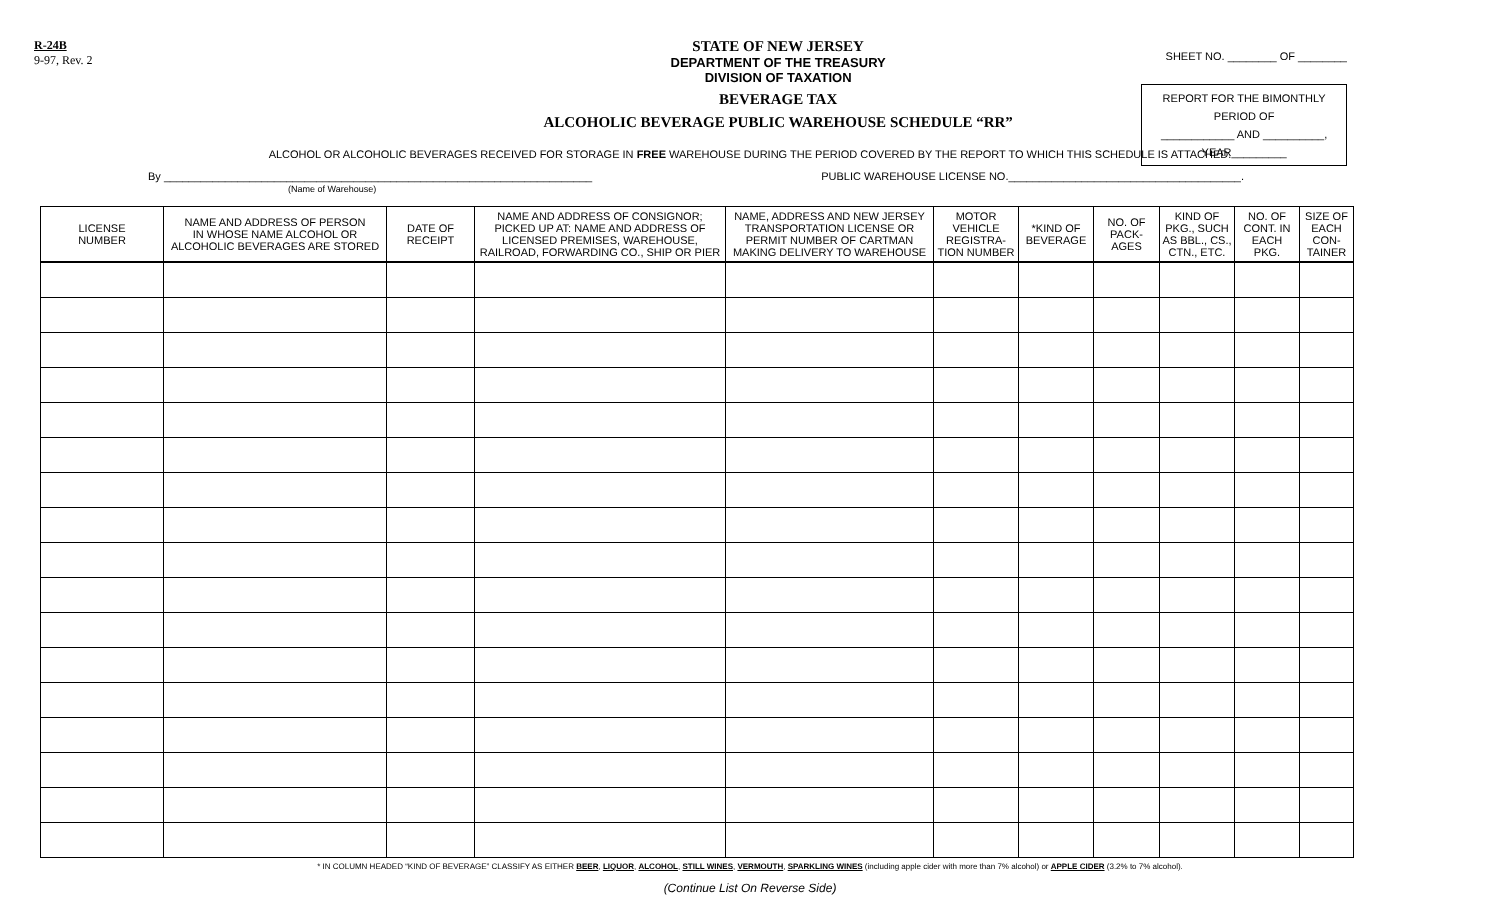R-24B
9-97, Rev. 2
STATE OF NEW JERSEY
DEPARTMENT OF THE TREASURY
DIVISION OF TAXATION
BEVERAGE TAX
ALCOHOLIC BEVERAGE PUBLIC WAREHOUSE SCHEDULE “RR”
SHEET NO. ________ OF ________
REPORT FOR THE BIMONTHLY PERIOD OF
____________ AND __________, YEAR_________
ALCOHOL OR ALCOHOLIC BEVERAGES RECEIVED FOR STORAGE IN FREE WAREHOUSE DURING THE PERIOD COVERED BY THE REPORT TO WHICH THIS SCHEDULE IS ATTACHED.
By ______________________________________________________________________
(Name of Warehouse)
PUBLIC WAREHOUSE LICENSE NO.______________________________________.
| LICENSE NUMBER | NAME AND ADDRESS OF PERSON IN WHOSE NAME ALCOHOL OR ALCOHOLIC BEVERAGES ARE STORED | DATE OF RECEIPT | NAME AND ADDRESS OF CONSIGNOR; PICKED UP AT: NAME AND ADDRESS OF LICENSED PREMISES, WAREHOUSE, RAILROAD, FORWARDING CO., SHIP OR PIER | NAME, ADDRESS AND NEW JERSEY TRANSPORTATION LICENSE OR PERMIT NUMBER OF CARTMAN MAKING DELIVERY TO WAREHOUSE | MOTOR VEHICLE REGISTRA- TION NUMBER | *KIND OF BEVERAGE | NO. OF PACK- AGES | KIND OF PKG., SUCH AS BBL., CS., CTN., ETC. | NO. OF CONT. IN EACH PKG. | SIZE OF EACH CON- TAINER |
| --- | --- | --- | --- | --- | --- | --- | --- | --- | --- | --- |
* IN COLUMN HEADED “KIND OF BEVERAGE” CLASSIFY AS EITHER BEER, LIQUOR, ALCOHOL, STILL WINES, VERMOUTH, SPARKLING WINES (including apple cider with more than 7% alcohol) or APPLE CIDER (3.2% to 7% alcohol).
(Continue List On Reverse Side)